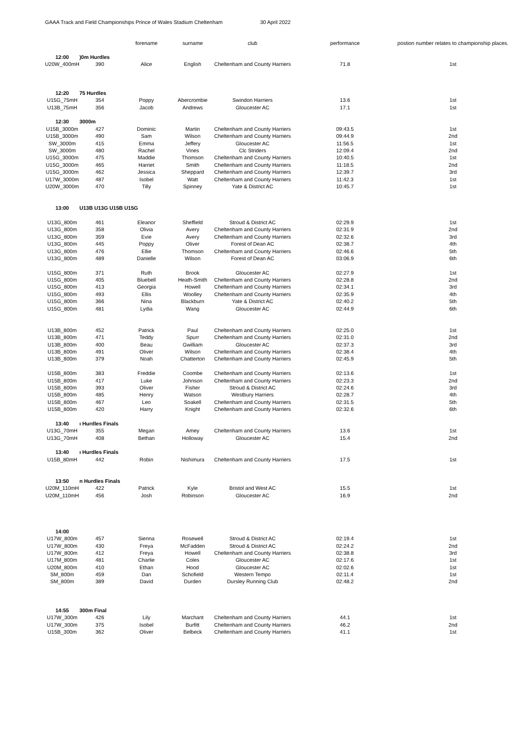GAAA Track and Field Championships Prince of Wales Stadium Cheltenham 30 April 2022
| | | forename | surname | club | performance | postion number relates to championship places. |
| --- | --- | --- | --- | --- | --- | --- |
| 12:00 | )0m Hurdles | | | | | |
| U20W_400mH | 390 | Alice | English | Cheltenham and County Harriers | 71.8 | 1st |
| 12:20 | 75 Hurdles | | | | | |
| U15G_75mH | 354 | Poppy | Abercrombie | Swindon Harriers | 13.6 | 1st |
| U13B_75mH | 356 | Jacob | Andrews | Gloucester AC | 17.1 | 1st |
| 12:30 | 3000m | | | | | |
| U15B_3000m | 427 | Dominic | Martin | Cheltenham and County Harriers | 09:43.5 | 1st |
| U15B_3000m | 490 | Sam | Wilson | Cheltenham and County Harriers | 09:44.9 | 2nd |
| SW_3000m | 415 | Emma | Jeffery | Gloucester AC | 11:56.5 | 1st |
| SW_3000m | 480 | Rachel | Vines | Clc Striders | 12:09.4 | 2nd |
| U15G_3000m | 475 | Maddie | Thomson | Cheltenham and County Harriers | 10:40.5 | 1st |
| U15G_3000m | 465 | Harriet | Smith | Cheltenham and County Harriers | 11:18.5 | 2nd |
| U15G_3000m | 462 | Jessica | Sheppard | Cheltenham and County Harriers | 12:39.7 | 3rd |
| U17W_3000m | 487 | Isobel | Watt | Cheltenham and County Harriers | 11:42.3 | 1st |
| U20W_3000m | 470 | Tilly | Spinney | Yate & District AC | 10:45.7 | 1st |
| 13:00 | U13B U13G U15B U15G | | | | | |
| U13G_800m | 461 | Eleanor | Sheffield | Stroud & District AC | 02:29.9 | 1st |
| U13G_800m | 358 | Olivia | Avery | Cheltenham and County Harriers | 02:31.9 | 2nd |
| U13G_800m | 359 | Evie | Avery | Cheltenham and County Harriers | 02:32.6 | 3rd |
| U13G_800m | 445 | Poppy | Oliver | Forest of Dean AC | 02:38.7 | 4th |
| U13G_800m | 476 | Ellie | Thomson | Cheltenham and County Harriers | 02:46.6 | 5th |
| U13G_800m | 489 | Danielle | Wilson | Forest of Dean AC | 03:06.9 | 6th |
| U15G_800m | 371 | Ruth | Brook | Gloucester AC | 02:27.9 | 1st |
| U15G_800m | 405 | Bluebell | Heath-Smith | Cheltenham and County Harriers | 02:28.8 | 2nd |
| U15G_800m | 413 | Georgia | Howell | Cheltenham and County Harriers | 02:34.1 | 3rd |
| U15G_800m | 493 | Ellis | Woolley | Cheltenham and County Harriers | 02:35.9 | 4th |
| U15G_800m | 366 | Nina | Blackburn | Yate & District AC | 02:40.2 | 5th |
| U15G_800m | 481 | Lydia | Wang | Gloucester AC | 02:44.9 | 6th |
| U13B_800m | 452 | Patrick | Paul | Cheltenham and County Harriers | 02:25.0 | 1st |
| U13B_800m | 471 | Teddy | Spurr | Cheltenham and County Harriers | 02:31.0 | 2nd |
| U13B_800m | 400 | Beau | Gwilliam | Gloucester AC | 02:37.3 | 3rd |
| U13B_800m | 491 | Oliver | Wilson | Cheltenham and County Harriers | 02:38.4 | 4th |
| U13B_800m | 379 | Noah | Chatterton | Cheltenham and County Harriers | 02:45.9 | 5th |
| U15B_800m | 383 | Freddie | Coombe | Cheltenham and County Harriers | 02:13.6 | 1st |
| U15B_800m | 417 | Luke | Johnson | Cheltenham and County Harriers | 02:23.3 | 2nd |
| U15B_800m | 393 | Oliver | Fisher | Stroud & District AC | 02:24.6 | 3rd |
| U15B_800m | 485 | Henry | Watson | Westbury Harriers | 02:28.7 | 4th |
| U15B_800m | 467 | Leo | Soakell | Cheltenham and County Harriers | 02:31.5 | 5th |
| U15B_800m | 420 | Harry | Knight | Cheltenham and County Harriers | 02:32.6 | 6th |
| 13:40 | ı Hurdles Finals | | | | | |
| U13G_70mH | 355 | Megan | Amey | Cheltenham and County Harriers | 13.6 | 1st |
| U13G_70mH | 408 | Bethan | Holloway | Gloucester AC | 15.4 | 2nd |
| 13:40 | ı Hurdles Finals | | | | | |
| U15B_80mH | 442 | Robin | Nishimura | Cheltenham and County Harriers | 17.5 | 1st |
| 13:50 | n Hurdles Finals | | | | | |
| U20M_110mH | 422 | Patrick | Kyle | Bristol and West AC | 15.5 | 1st |
| U20M_110mH | 456 | Josh | Robinson | Gloucester AC | 16.9 | 2nd |
| 14:00 | | | | | | |
| U17W_800m | 457 | Sienna | Rosewell | Stroud & District AC | 02:19.4 | 1st |
| U17W_800m | 430 | Freya | McFadden | Stroud & District AC | 02:24.2 | 2nd |
| U17W_800m | 412 | Freya | Howell | Cheltenham and County Harriers | 02:38.8 | 3rd |
| U17M_800m | 481 | Charlie | Coles | Gloucester AC | 02:17.6 | 1st |
| U20M_800m | 410 | Ethan | Hood | Gloucester AC | 02:02.6 | 1st |
| SM_800m | 459 | Dan | Schofield | Western Tempo | 02:11.4 | 1st |
| SM_800m | 389 | David | Durden | Dursley Running Club | 02:48.2 | 2nd |
| 14:55 | 300m Final | | | | | |
| U17W_300m | 426 | Lily | Marchant | Cheltenham and County Harriers | 44.1 | 1st |
| U17W_300m | 375 | Isobel | Burfitt | Cheltenham and County Harriers | 46.2 | 2nd |
| U15B_300m | 362 | Oliver | Belbeck | Cheltenham and County Harriers | 41.1 | 1st |